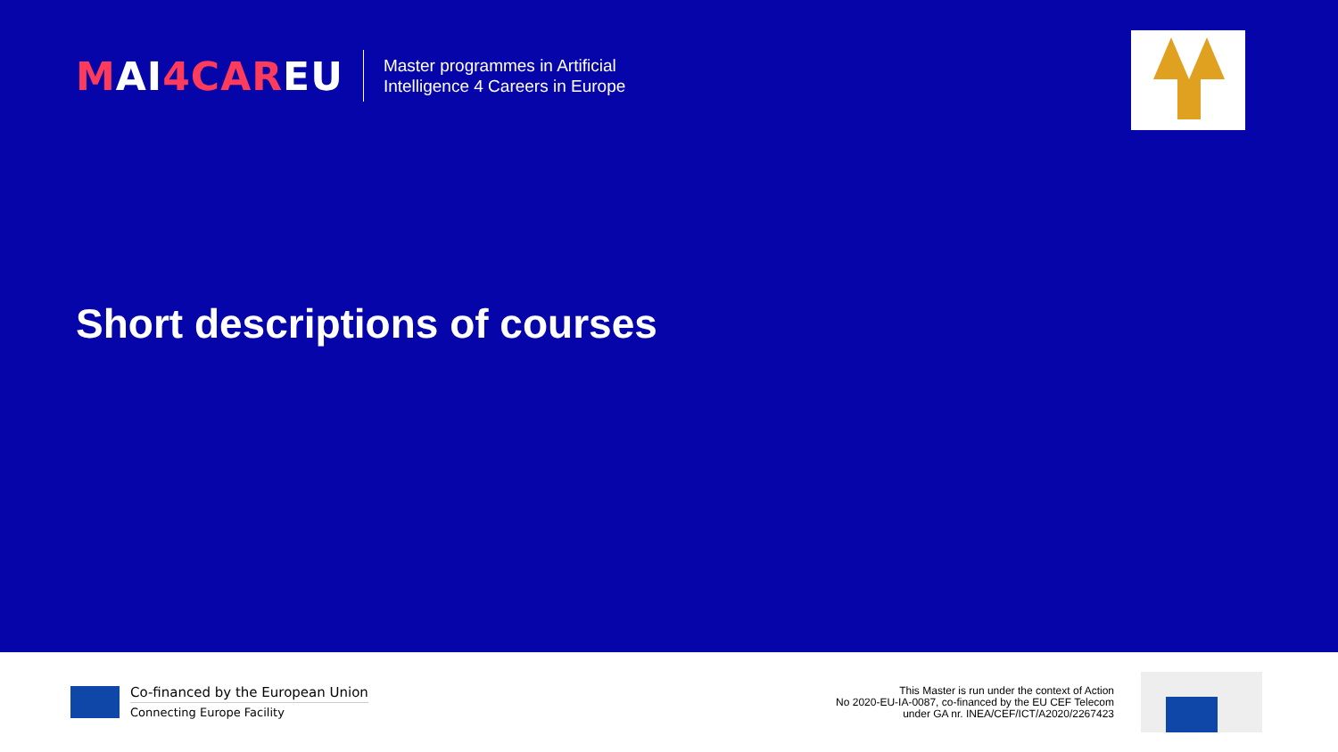MAI4CAREU
Master programmes in Artificial
Intelligence 4 Careers in Europe
Short descriptions of courses
Co-financed by the European Union
Connecting Europe Facility
This Master is run under the context of Action
No 2020-EU-IA-0087, co-financed by the EU CEF Telecom
under GA nr. INEA/CEF/ICT/A2020/2267423